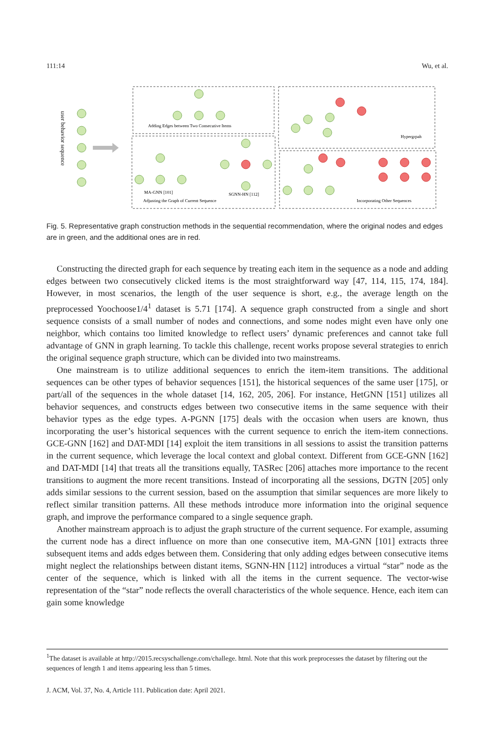111:14 Wu, et al.
user behavior sequence
Adding Edges between Two Consecutive Items
Hypergrpah
MA-GNN [101]
SGNN-HN [112]
Adjusting the Graph of Current Sequence
Incorporating Other Sequences
Fig. 5. Representative graph construction methods in the sequential recommendation, where the original nodes and edges are in green, and the additional ones are in red.
Constructing the directed graph for each sequence by treating each item in the sequence as a node and adding edges between two consecutively clicked items is the most straightforward way [47, 114, 115, 174, 184]. However, in most scenarios, the length of the user sequence is short, e.g., the average length on the preprocessed Yoochoose1/4<sup>1</sup> dataset is 5.71 [174]. A sequence graph constructed from a single and short sequence consists of a small number of nodes and connections, and some nodes might even have only one neighbor, which contains too limited knowledge to reflect users’ dynamic preferences and cannot take full advantage of GNN in graph learning. To tackle this challenge, recent works propose several strategies to enrich the original sequence graph structure, which can be divided into two mainstreams.
One mainstream is to utilize additional sequences to enrich the item-item transitions. The additional sequences can be other types of behavior sequences [151], the historical sequences of the same user [175], or part/all of the sequences in the whole dataset [14, 162, 205, 206]. For instance, HetGNN [151] utilizes all behavior sequences, and constructs edges between two consecutive items in the same sequence with their behavior types as the edge types. A-PGNN [175] deals with the occasion when users are known, thus incorporating the user’s historical sequences with the current sequence to enrich the item-item connections. GCE-GNN [162] and DAT-MDI [14] exploit the item transitions in all sessions to assist the transition patterns in the current sequence, which leverage the local context and global context. Different from GCE-GNN [162] and DAT-MDI [14] that treats all the transitions equally, TASRec [206] attaches more importance to the recent transitions to augment the more recent transitions. Instead of incorporating all the sessions, DGTN [205] only adds similar sessions to the current session, based on the assumption that similar sequences are more likely to reflect similar transition patterns. All these methods introduce more information into the original sequence graph, and improve the performance compared to a single sequence graph.
Another mainstream approach is to adjust the graph structure of the current sequence. For example, assuming the current node has a direct influence on more than one consecutive item, MA-GNN [101] extracts three subsequent items and adds edges between them. Considering that only adding edges between consecutive items might neglect the relationships between distant items, SGNN-HN [112] introduces a virtual “star” node as the center of the sequence, which is linked with all the items in the current sequence. The vector-wise representation of the “star” node reflects the overall characteristics of the whole sequence. Hence, each item can gain some knowledge
<sup>1</sup> The dataset is available at http://2015.recsyschallenge.com/challege. html. Note that this work preprocesses the dataset by filtering out the sequences of length 1 and items appearing less than 5 times.
J. ACM, Vol. 37, No. 4, Article 111. Publication date: April 2021.